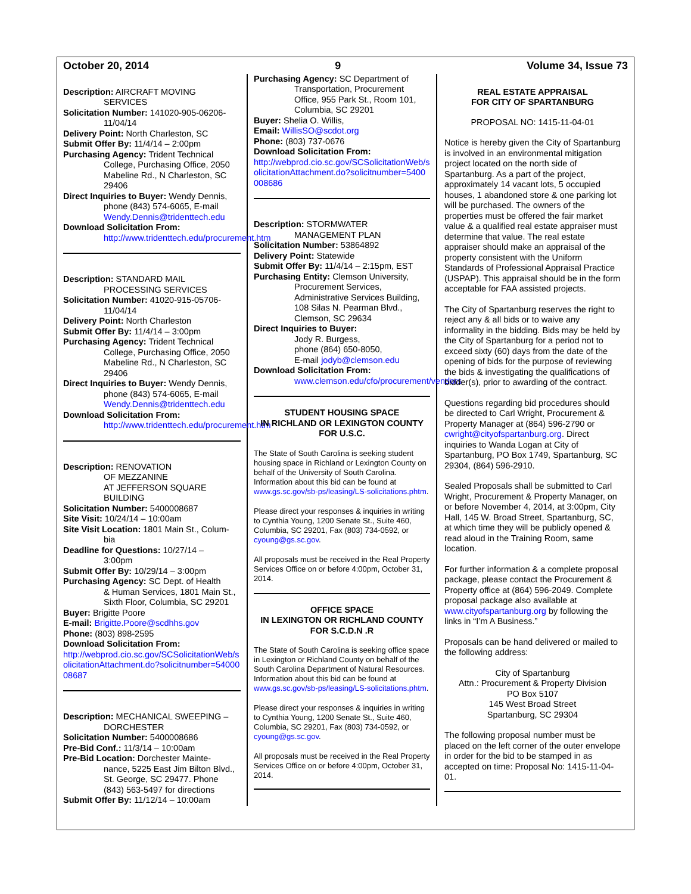October 20, 2014 9 Volume 34, Issue 73
Description: AIRCRAFT MOVING
SERVICES
Solicitation Number: 141020-905-06206-
11/04/14
Delivery Point: North Charleston, SC
Submit Offer By: 11/4/14 – 2:00pm
Purchasing Agency: Trident Technical
College, Purchasing Office, 2050 Mabeline Rd., N Charleston, SC 29406
Direct Inquiries to Buyer: Wendy Dennis,
phone (843) 574-6065, E-mail Wendy.Dennis@tridenttech.edu
Download Solicitation From:
http://www.tridenttech.edu/procurement.htm
Description: STANDARD MAIL
PROCESSING SERVICES
Solicitation Number: 41020-915-05706-
11/04/14
Delivery Point: North Charleston
Submit Offer By: 11/4/14 – 3:00pm
Purchasing Agency: Trident Technical
College, Purchasing Office, 2050 Mabeline Rd., N Charleston, SC 29406
Direct Inquiries to Buyer: Wendy Dennis,
phone (843) 574-6065, E-mail Wendy.Dennis@tridenttech.edu
Download Solicitation From:
http://www.tridenttech.edu/procurement.htm
Description: RENOVATION
OF MEZZANINE
AT JEFFERSON SQUARE BUILDING
Solicitation Number: 5400008687
Site Visit: 10/24/14 – 10:00am
Site Visit Location: 1801 Main St., Colum-
bia
Deadline for Questions: 10/27/14 –
3:00pm
Submit Offer By: 10/29/14 – 3:00pm
Purchasing Agency: SC Dept. of Health
& Human Services, 1801 Main St., Sixth Floor, Columbia, SC 29201
Buyer: Brigitte Poore
E-mail: Brigitte.Poore@scdhhs.gov
Phone: (803) 898-2595
Download Solicitation From:
http://webprod.cio.sc.gov/SCSolicitationWeb/solicitationAttachment.do?solicitnumber=5400008687
Description: MECHANICAL SWEEPING –
DORCHESTER
Solicitation Number: 5400008686
Pre-Bid Conf.: 11/3/14 – 10:00am
Pre-Bid Location: Dorchester Mainte-
nance, 5225 East Jim Bilton Blvd., St. George, SC 29477. Phone (843) 563-5497 for directions
Submit Offer By: 11/12/14 – 10:00am
Purchasing Agency: SC Department of
Transportation, Procurement Office, 955 Park St., Room 101, Columbia, SC 29201
Buyer: Shelia O. Willis,
Email: WillisSO@scdot.org
Phone: (803) 737-0676
Download Solicitation From:
http://webprod.cio.sc.gov/SCSolicitationWeb/solicitationAttachment.do?solicitnumber=5400008686
Description: STORMWATER
MANAGEMENT PLAN
Solicitation Number: 53864892
Delivery Point: Statewide
Submit Offer By: 11/4/14 – 2:15pm, EST
Purchasing Entity: Clemson University,
Procurement Services, Administrative Services Building, 108 Silas N. Pearman Blvd., Clemson, SC 29634
Direct Inquiries to Buyer:
Jody R. Burgess,
phone (864) 650-8050,
E-mail jodyb@clemson.edu
Download Solicitation From:
www.clemson.edu/cfo/procurement/vendors
STUDENT HOUSING SPACE
IN RICHLAND OR LEXINGTON COUNTY
FOR U.S.C.
The State of South Carolina is seeking student housing space in Richland or Lexington County on behalf of the University of South Carolina. Information about this bid can be found at www.gs.sc.gov/sb-ps/leasing/LS-solicitations.phtm.
Please direct your responses & inquiries in writing to Cynthia Young, 1200 Senate St., Suite 460, Columbia, SC 29201, Fax (803) 734-0592, or cyoung@gs.sc.gov.
All proposals must be received in the Real Property Services Office on or before 4:00pm, October 31, 2014.
OFFICE SPACE
IN LEXINGTON OR RICHLAND COUNTY
FOR S.C.D.N .R
The State of South Carolina is seeking office space in Lexington or Richland County on behalf of the South Carolina Department of Natural Resources. Information about this bid can be found at www.gs.sc.gov/sb-ps/leasing/LS-solicitations.phtm.
Please direct your responses & inquiries in writing to Cynthia Young, 1200 Senate St., Suite 460, Columbia, SC 29201, Fax (803) 734-0592, or cyoung@gs.sc.gov.
All proposals must be received in the Real Property Services Office on or before 4:00pm, October 31, 2014.
REAL ESTATE APPRAISAL
FOR CITY OF SPARTANBURG
PROPOSAL NO: 1415-11-04-01
Notice is hereby given the City of Spartanburg is involved in an environmental mitigation project located on the north side of Spartanburg. As a part of the project, approximately 14 vacant lots, 5 occupied houses, 1 abandoned store & one parking lot will be purchased. The owners of the properties must be offered the fair market value & a qualified real estate appraiser must determine that value. The real estate appraiser should make an appraisal of the property consistent with the Uniform Standards of Professional Appraisal Practice (USPAP). This appraisal should be in the form acceptable for FAA assisted projects.
The City of Spartanburg reserves the right to reject any & all bids or to waive any informality in the bidding. Bids may be held by the City of Spartanburg for a period not to exceed sixty (60) days from the date of the opening of bids for the purpose of reviewing the bids & investigating the qualifications of bidder(s), prior to awarding of the contract.
Questions regarding bid procedures should be directed to Carl Wright, Procurement & Property Manager at (864) 596-2790 or cwright@cityofspartanburg.org. Direct inquiries to Wanda Logan at City of Spartanburg, PO Box 1749, Spartanburg, SC 29304, (864) 596-2910.
Sealed Proposals shall be submitted to Carl Wright, Procurement & Property Manager, on or before November 4, 2014, at 3:00pm, City Hall, 145 W. Broad Street, Spartanburg, SC, at which time they will be publicly opened & read aloud in the Training Room, same location.
For further information & a complete proposal package, please contact the Procurement & Property office at (864) 596-2049. Complete proposal package also available at www.cityofspartanburg.org by following the links in “I’m A Business.”
Proposals can be hand delivered or mailed to the following address:
City of Spartanburg
Attn.: Procurement & Property Division
PO Box 5107
145 West Broad Street
Spartanburg, SC 29304
The following proposal number must be placed on the left corner of the outer envelope in order for the bid to be stamped in as accepted on time: Proposal No: 1415-11-04-01.